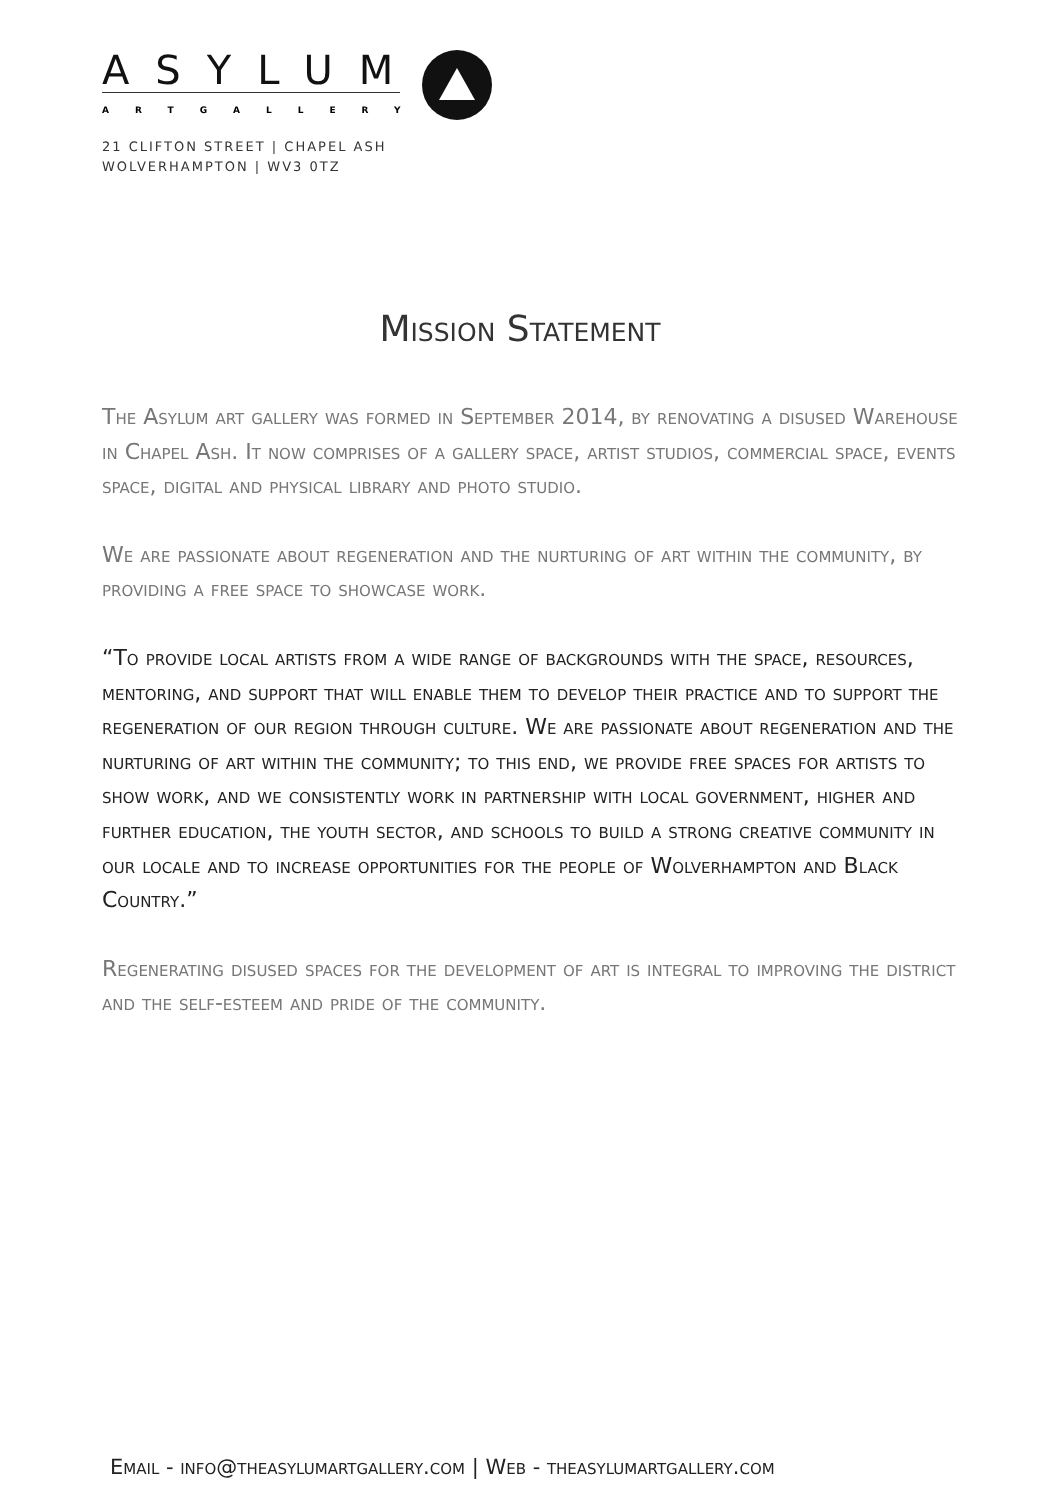ASYLUM
ARTGALLERY
21 CLIFTON STREET | CHAPEL ASH
WOLVERHAMPTON | WV3 0TZ
Mission Statement
The Asylum art gallery was formed in September 2014, by renovating a disused Warehouse in Chapel Ash. It now comprises of a gallery space, artist studios, commercial space, events space, digital and physical library and photo studio.
We are passionate about regeneration and the nurturing of art within the community, by providing a free space to showcase work.
“To provide local artists from a wide range of backgrounds with the space, resources, mentoring, and support that will enable them to develop their practice and to support the regeneration of our region through culture. We are passionate about regeneration and the nurturing of art within the community; to this end, we provide free spaces for artists to show work, and we consistently work in partnership with local government, higher and further education, the youth sector, and schools to build a strong creative community in our locale and to increase opportunities for the people of Wolverhampton and Black Country.”
Regenerating disused spaces for the development of art is integral to improving the district and the self-esteem and pride of the community.
Email - info@theasylumartgallery.com | Web - theasylumartgallery.com